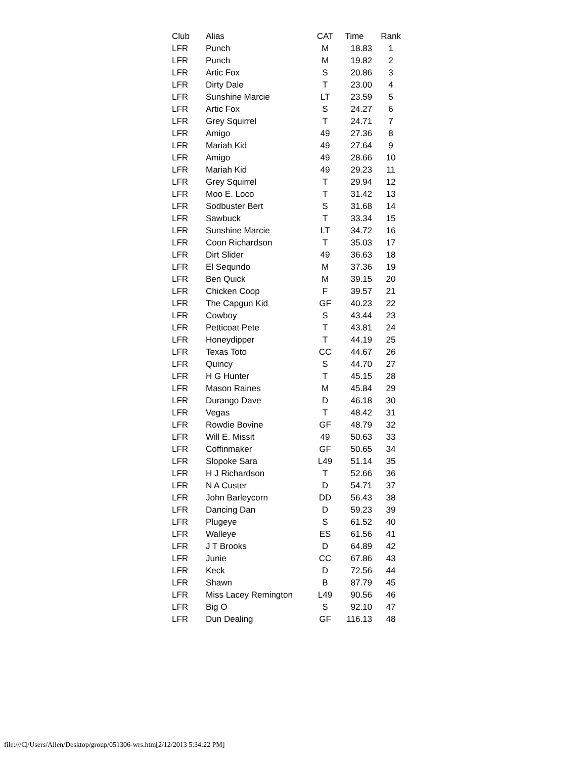| Club | Alias | CAT | Time | Rank |
| --- | --- | --- | --- | --- |
| LFR | Punch | M | 18.83 | 1 |
| LFR | Punch | M | 19.82 | 2 |
| LFR | Artic Fox | S | 20.86 | 3 |
| LFR | Dirty Dale | T | 23.00 | 4 |
| LFR | Sunshine Marcie | LT | 23.59 | 5 |
| LFR | Artic Fox | S | 24.27 | 6 |
| LFR | Grey Squirrel | T | 24.71 | 7 |
| LFR | Amigo | 49 | 27.36 | 8 |
| LFR | Mariah Kid | 49 | 27.64 | 9 |
| LFR | Amigo | 49 | 28.66 | 10 |
| LFR | Mariah Kid | 49 | 29.23 | 11 |
| LFR | Grey Squirrel | T | 29.94 | 12 |
| LFR | Moo E. Loco | T | 31.42 | 13 |
| LFR | Sodbuster Bert | S | 31.68 | 14 |
| LFR | Sawbuck | T | 33.34 | 15 |
| LFR | Sunshine Marcie | LT | 34.72 | 16 |
| LFR | Coon Richardson | T | 35.03 | 17 |
| LFR | Dirt Slider | 49 | 36.63 | 18 |
| LFR | El Sequndo | M | 37.36 | 19 |
| LFR | Ben Quick | M | 39.15 | 20 |
| LFR | Chicken Coop | F | 39.57 | 21 |
| LFR | The Capgun Kid | GF | 40.23 | 22 |
| LFR | Cowboy | S | 43.44 | 23 |
| LFR | Petticoat Pete | T | 43.81 | 24 |
| LFR | Honeydipper | T | 44.19 | 25 |
| LFR | Texas Toto | CC | 44.67 | 26 |
| LFR | Quincy | S | 44.70 | 27 |
| LFR | H G Hunter | T | 45.15 | 28 |
| LFR | Mason Raines | M | 45.84 | 29 |
| LFR | Durango Dave | D | 46.18 | 30 |
| LFR | Vegas | T | 48.42 | 31 |
| LFR | Rowdie Bovine | GF | 48.79 | 32 |
| LFR | Will E. Missit | 49 | 50.63 | 33 |
| LFR | Coffinmaker | GF | 50.65 | 34 |
| LFR | Slopoke Sara | L49 | 51.14 | 35 |
| LFR | H J Richardson | T | 52.66 | 36 |
| LFR | N A Custer | D | 54.71 | 37 |
| LFR | John Barleycorn | DD | 56.43 | 38 |
| LFR | Dancing Dan | D | 59.23 | 39 |
| LFR | Plugeye | S | 61.52 | 40 |
| LFR | Walleye | ES | 61.56 | 41 |
| LFR | J T Brooks | D | 64.89 | 42 |
| LFR | Junie | CC | 67.86 | 43 |
| LFR | Keck | D | 72.56 | 44 |
| LFR | Shawn | B | 87.79 | 45 |
| LFR | Miss Lacey Remington | L49 | 90.56 | 46 |
| LFR | Big O | S | 92.10 | 47 |
| LFR | Dun Dealing | GF | 116.13 | 48 |
file:///C|/Users/Allen/Desktop/group/051306-wrs.htm[2/12/2013 5:34:22 PM]